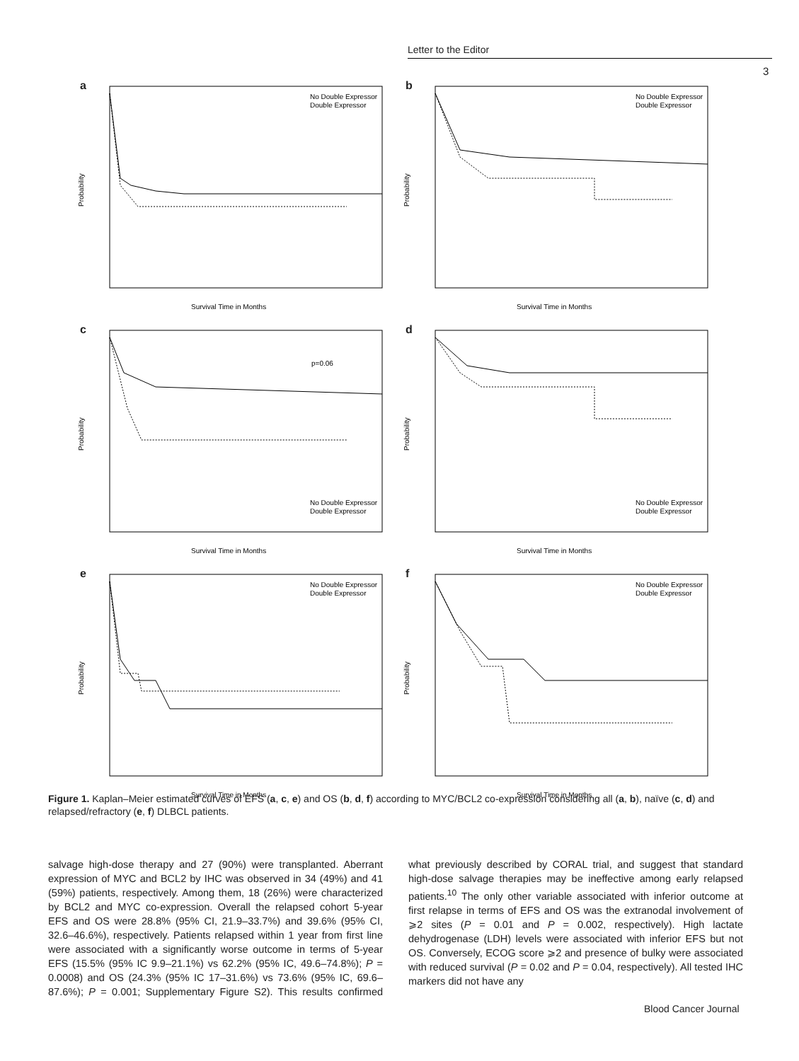Letter to the Editor
3
a
Probability
No Double Expressor
Double Expressor
Survival Time in Months
b
Probability
No Double Expressor
Double Expressor
Survival Time in Months
c
Probability
p=0.06
No Double Expressor
Double Expressor
Survival Time in Months
d
Probability
No Double Expressor
Double Expressor
Survival Time in Months
e
Probability
No Double Expressor
Double Expressor
Survival Time in Months
f
Probability
No Double Expressor
Double Expressor
Survival Time in Months
Figure 1. Kaplan–Meier estimated curves of EFS (a, c, e) and OS (b, d, f) according to MYC/BCL2 co-expression considering all (a, b), naïve (c, d) and relapsed/refractory (e, f) DLBCL patients.
salvage high-dose therapy and 27 (90%) were transplanted. Aberrant expression of MYC and BCL2 by IHC was observed in 34 (49%) and 41 (59%) patients, respectively. Among them, 18 (26%) were characterized by BCL2 and MYC co-expression. Overall the relapsed cohort 5-year EFS and OS were 28.8% (95% CI, 21.9–33.7%) and 39.6% (95% CI, 32.6–46.6%), respectively. Patients relapsed within 1 year from first line were associated with a significantly worse outcome in terms of 5-year EFS (15.5% (95% IC 9.9–21.1%) vs 62.2% (95% IC, 49.6–74.8%); P = 0.0008) and OS (24.3% (95% IC 17–31.6%) vs 73.6% (95% IC, 69.6–87.6%); P = 0.001; Supplementary Figure S2). This results confirmed what previously described by CORAL trial, and suggest that standard high-dose salvage therapies may be ineffective among early relapsed patients.<sup>10</sup> The only other variable associated with inferior outcome at first relapse in terms of EFS and OS was the extranodal involvement of ⩾2 sites (P = 0.01 and P = 0.002, respectively). High lactate dehydrogenase (LDH) levels were associated with inferior EFS but not OS. Conversely, ECOG score ⩾2 and presence of bulky were associated with reduced survival (P = 0.02 and P = 0.04, respectively). All tested IHC markers did not have any
Blood Cancer Journal